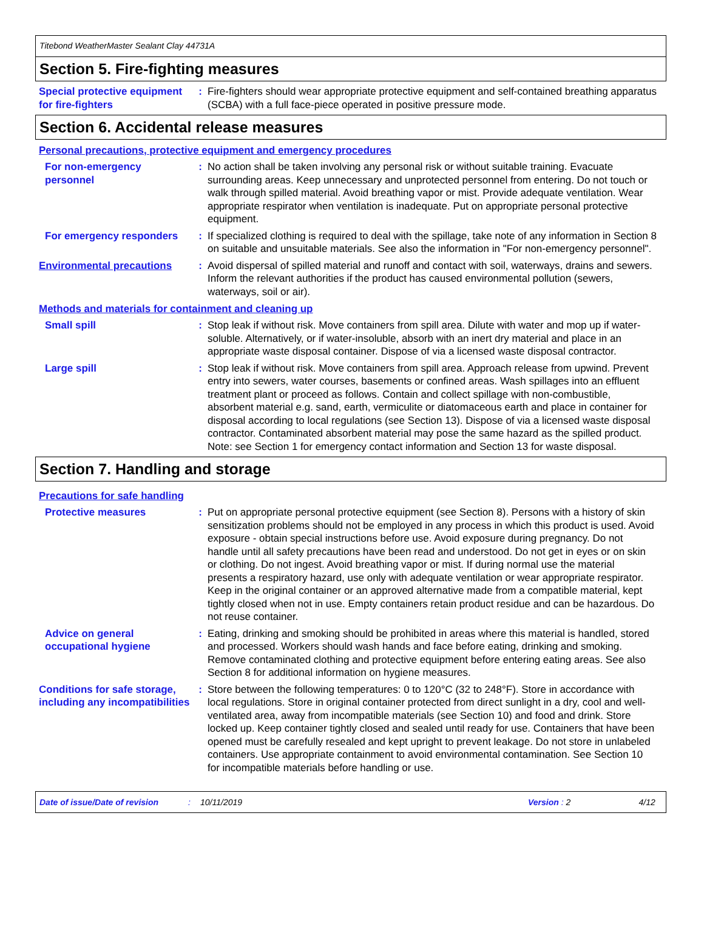Titebond WeatherMaster Sealant Clay 44731A
Section 5. Fire-fighting measures
Special protective equipment for fire-fighters
: Fire-fighters should wear appropriate protective equipment and self-contained breathing apparatus (SCBA) with a full face-piece operated in positive pressure mode.
Section 6. Accidental release measures
Personal precautions, protective equipment and emergency procedures
For non-emergency personnel
: No action shall be taken involving any personal risk or without suitable training. Evacuate surrounding areas. Keep unnecessary and unprotected personnel from entering. Do not touch or walk through spilled material. Avoid breathing vapor or mist. Provide adequate ventilation. Wear appropriate respirator when ventilation is inadequate. Put on appropriate personal protective equipment.
For emergency responders : If specialized clothing is required to deal with the spillage, take note of any information in Section 8 on suitable and unsuitable materials. See also the information in "For non-emergency personnel".
Environmental precautions : Avoid dispersal of spilled material and runoff and contact with soil, waterways, drains and sewers. Inform the relevant authorities if the product has caused environmental pollution (sewers, waterways, soil or air).
Methods and materials for containment and cleaning up
Small spill : Stop leak if without risk. Move containers from spill area. Dilute with water and mop up if water-soluble. Alternatively, or if water-insoluble, absorb with an inert dry material and place in an appropriate waste disposal container. Dispose of via a licensed waste disposal contractor.
Large spill : Stop leak if without risk. Move containers from spill area. Approach release from upwind. Prevent entry into sewers, water courses, basements or confined areas. Wash spillages into an effluent treatment plant or proceed as follows. Contain and collect spillage with non-combustible, absorbent material e.g. sand, earth, vermiculite or diatomaceous earth and place in container for disposal according to local regulations (see Section 13). Dispose of via a licensed waste disposal contractor. Contaminated absorbent material may pose the same hazard as the spilled product. Note: see Section 1 for emergency contact information and Section 13 for waste disposal.
Section 7. Handling and storage
Precautions for safe handling
Protective measures : Put on appropriate personal protective equipment (see Section 8). Persons with a history of skin sensitization problems should not be employed in any process in which this product is used. Avoid exposure - obtain special instructions before use. Avoid exposure during pregnancy. Do not handle until all safety precautions have been read and understood. Do not get in eyes or on skin or clothing. Do not ingest. Avoid breathing vapor or mist. If during normal use the material presents a respiratory hazard, use only with adequate ventilation or wear appropriate respirator. Keep in the original container or an approved alternative made from a compatible material, kept tightly closed when not in use. Empty containers retain product residue and can be hazardous. Do not reuse container.
Advice on general occupational hygiene
: Eating, drinking and smoking should be prohibited in areas where this material is handled, stored and processed. Workers should wash hands and face before eating, drinking and smoking. Remove contaminated clothing and protective equipment before entering eating areas. See also Section 8 for additional information on hygiene measures.
Conditions for safe storage, including any incompatibilities
: Store between the following temperatures: 0 to 120°C (32 to 248°F). Store in accordance with local regulations. Store in original container protected from direct sunlight in a dry, cool and well-ventilated area, away from incompatible materials (see Section 10) and food and drink. Store locked up. Keep container tightly closed and sealed until ready for use. Containers that have been opened must be carefully resealed and kept upright to prevent leakage. Do not store in unlabeled containers. Use appropriate containment to avoid environmental contamination. See Section 10 for incompatible materials before handling or use.
Date of issue/Date of revision: 10/11/2019 Version : 2 4/12